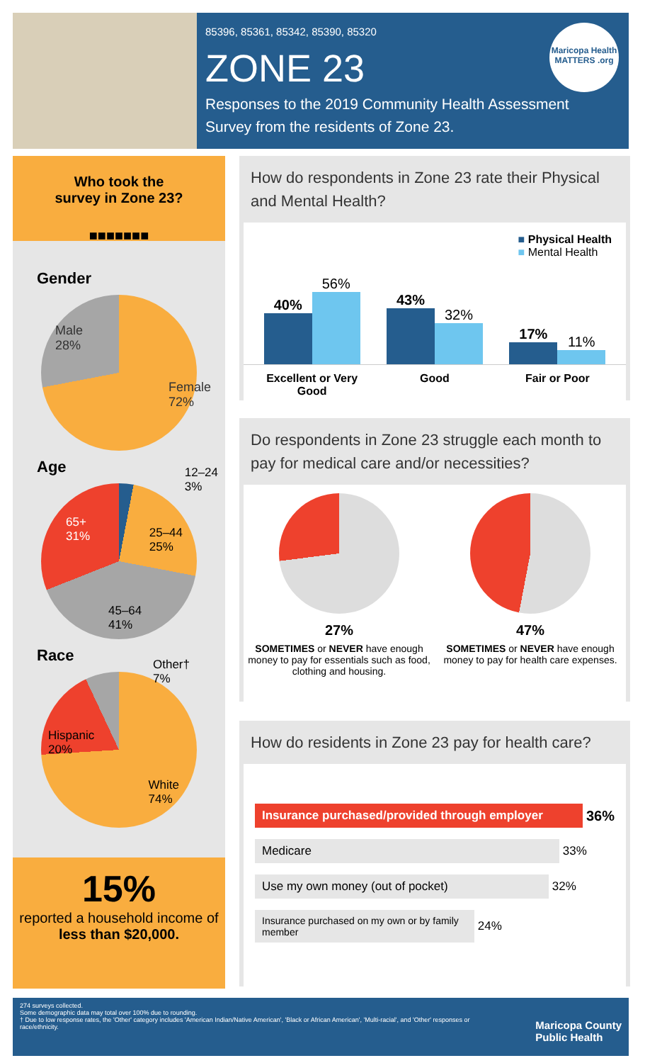85396, 85361, 85342, 85390, 85320
ZONE 23
Responses to the 2019 Community Health Assessment Survey from the residents of Zone 23.
Maricopa Health MATTERS .org
Who took the
survey in Zone 23?
■■■■■■■
Gender
Male
28%
Female
72%
Age
12–24
3%
25–44
25%
45–64
41%
65+
31%
Race
Other†
7%
Hispanic
20%
White
74%
15%
reported a household income of less than $20,000.
How do respondents in Zone 23 rate their Physical and Mental Health?
■ Physical Health
■ Mental Health
40%
56%
43%
32%
17%
11%
Excellent or Very Good Good Fair or Poor
Do respondents in Zone 23 struggle each month to pay for medical care and/or necessities?
27%
SOMETIMES or NEVER have enough money to pay for essentials such as food, clothing and housing.
47%
SOMETIMES or NEVER have enough money to pay for health care expenses.
How do residents in Zone 23 pay for health care?
Insurance purchased/provided through employer
36%
Medicare
33%
Use my own money (out of pocket)
32%
Insurance purchased on my own or by family member
24%
274 surveys collected.
Some demographic data may total over 100% due to rounding.
† Due to low response rates, the 'Other' category includes 'American Indian/Native American', 'Black or African American', 'Multi-racial', and 'Other' responses or race/ethnicity.
Maricopa County
Public Health